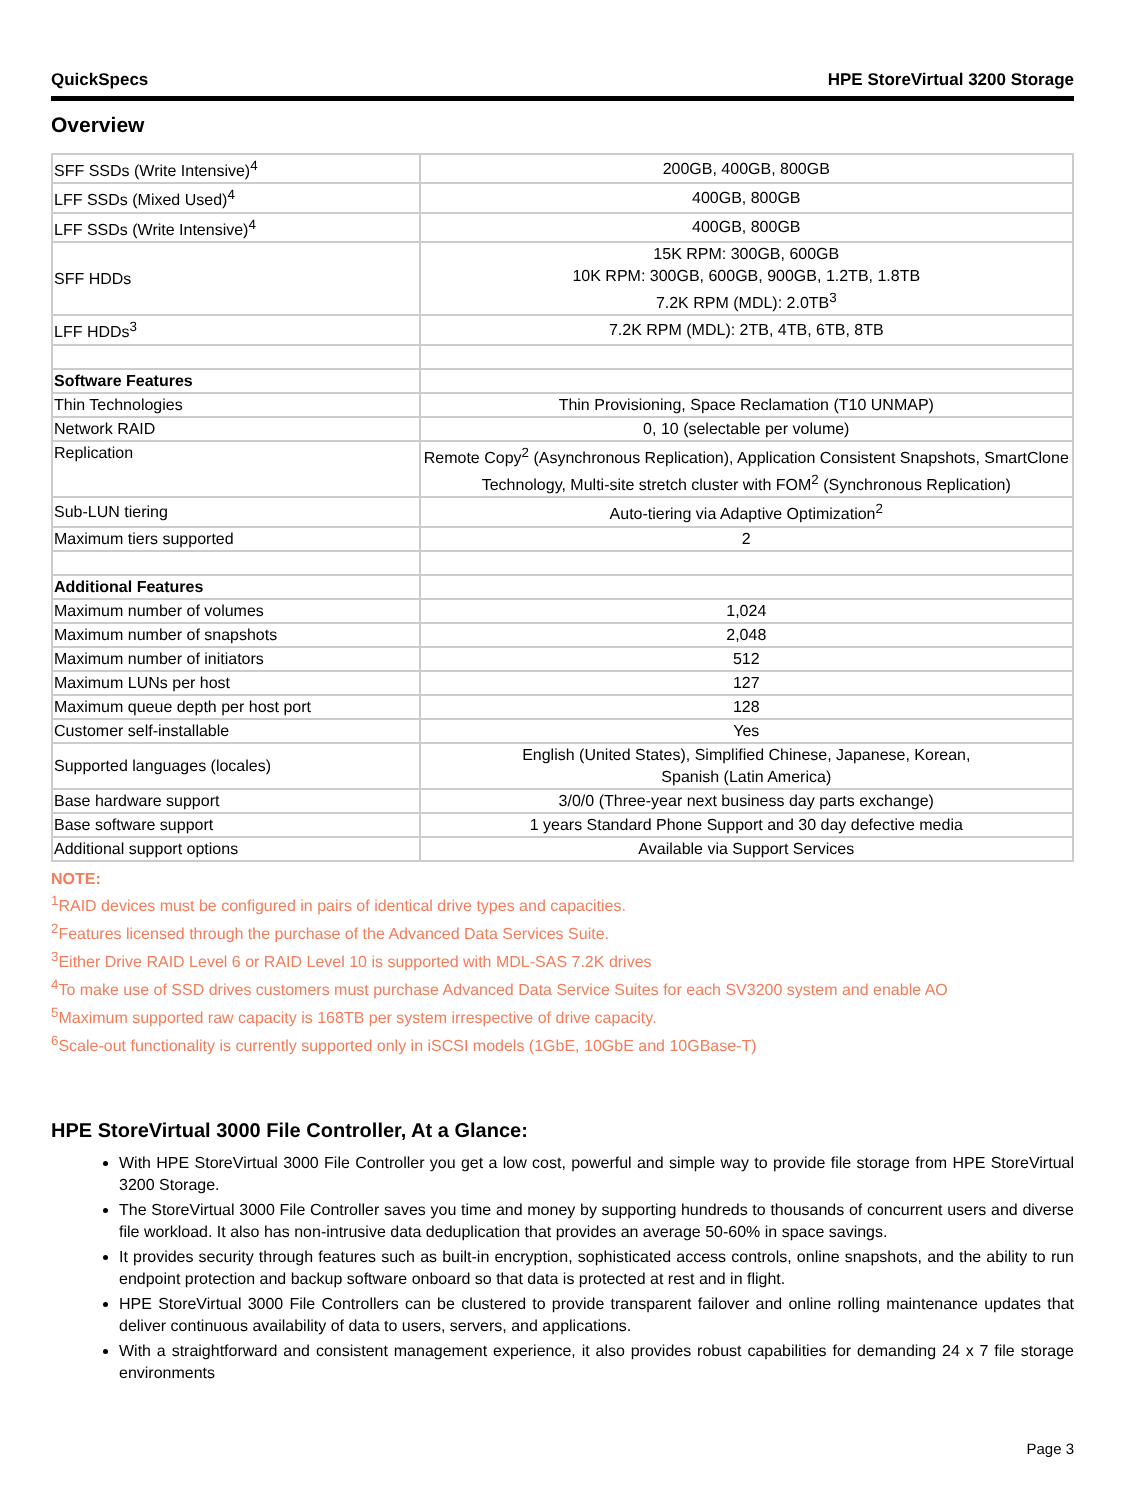QuickSpecs HPE StoreVirtual 3200 Storage
Overview
| SFF SSDs (Write Intensive)<sup>4</sup> | 200GB, 400GB, 800GB |
| LFF SSDs (Mixed Used)<sup>4</sup> | 400GB, 800GB |
| LFF SSDs (Write Intensive)<sup>4</sup> | 400GB, 800GB |
| SFF HDDs | 15K RPM: 300GB, 600GB 10K RPM: 300GB, 600GB, 900GB, 1.2TB, 1.8TB 7.2K RPM (MDL): 2.0TB<sup>3</sup> |
| LFF HDDs<sup>3</sup> | 7.2K RPM (MDL): 2TB, 4TB, 6TB, 8TB |
| Software Features | |
| Thin Technologies | Thin Provisioning, Space Reclamation (T10 UNMAP) |
| Network RAID | 0, 10 (selectable per volume) |
| Replication | Remote Copy<sup>2</sup> (Asynchronous Replication), Application Consistent Snapshots, SmartClone Technology, Multi-site stretch cluster with FOM<sup>2</sup> (Synchronous Replication) |
| Sub-LUN tiering | Auto-tiering via Adaptive Optimization<sup>2</sup> |
| Maximum tiers supported | 2 |
| Additional Features | |
| Maximum number of volumes | 1,024 |
| Maximum number of snapshots | 2,048 |
| Maximum number of initiators | 512 |
| Maximum LUNs per host | 127 |
| Maximum queue depth per host port | 128 |
| Customer self-installable | Yes |
| Supported languages (locales) | English (United States), Simplified Chinese, Japanese, Korean, Spanish (Latin America) |
| Base hardware support | 3/0/0 (Three-year next business day parts exchange) |
| Base software support | 1 years Standard Phone Support and 30 day defective media |
| Additional support options | Available via Support Services |
NOTE:
<sup>1</sup> RAID devices must be configured in pairs of identical drive types and capacities.
<sup>2</sup> Features licensed through the purchase of the Advanced Data Services Suite.
<sup>3</sup> Either Drive RAID Level 6 or RAID Level 10 is supported with MDL-SAS 7.2K drives
<sup>4</sup> To make use of SSD drives customers must purchase Advanced Data Service Suites for each SV3200 system and enable AO
<sup>5</sup> Maximum supported raw capacity is 168TB per system irrespective of drive capacity.
<sup>6</sup> Scale-out functionality is currently supported only in iSCSI models (1GbE, 10GbE and 10GBase-T)
HPE StoreVirtual 3000 File Controller, At a Glance:
With HPE StoreVirtual 3000 File Controller you get a low cost, powerful and simple way to provide file storage from HPE StoreVirtual 3200 Storage.
The StoreVirtual 3000 File Controller saves you time and money by supporting hundreds to thousands of concurrent users and diverse file workload. It also has non-intrusive data deduplication that provides an average 50-60% in space savings.
It provides security through features such as built-in encryption, sophisticated access controls, online snapshots, and the ability to run endpoint protection and backup software onboard so that data is protected at rest and in flight.
HPE StoreVirtual 3000 File Controllers can be clustered to provide transparent failover and online rolling maintenance updates that deliver continuous availability of data to users, servers, and applications.
With a straightforward and consistent management experience, it also provides robust capabilities for demanding 24 x 7 file storage environments
Page 3